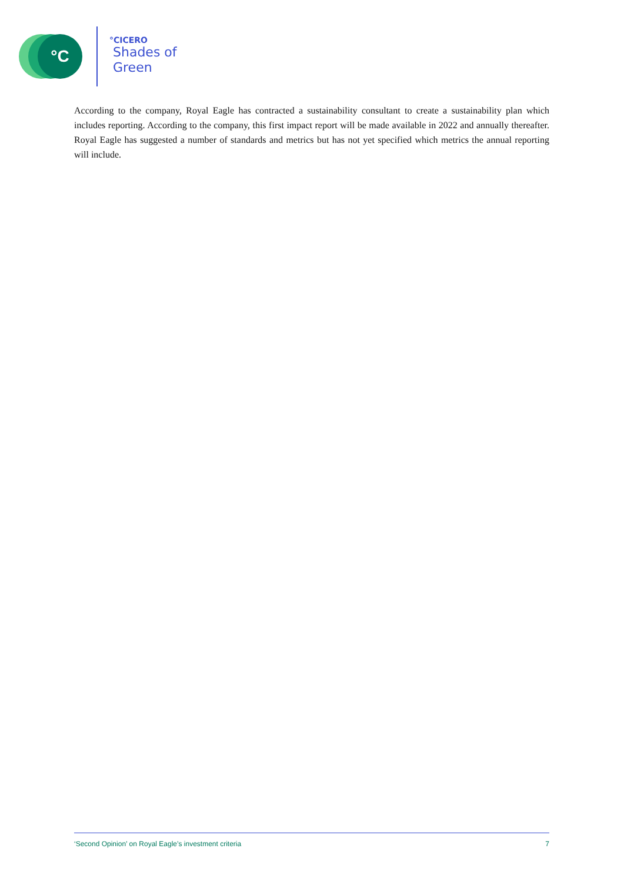°C
°CICERO
Shades of
Green
According to the company, Royal Eagle has contracted a sustainability consultant to create a sustainability plan which includes reporting. According to the company, this first impact report will be made available in 2022 and annually thereafter. Royal Eagle has suggested a number of standards and metrics but has not yet specified which metrics the annual reporting will include.
‘Second Opinion’ on Royal Eagle’s investment criteria 7